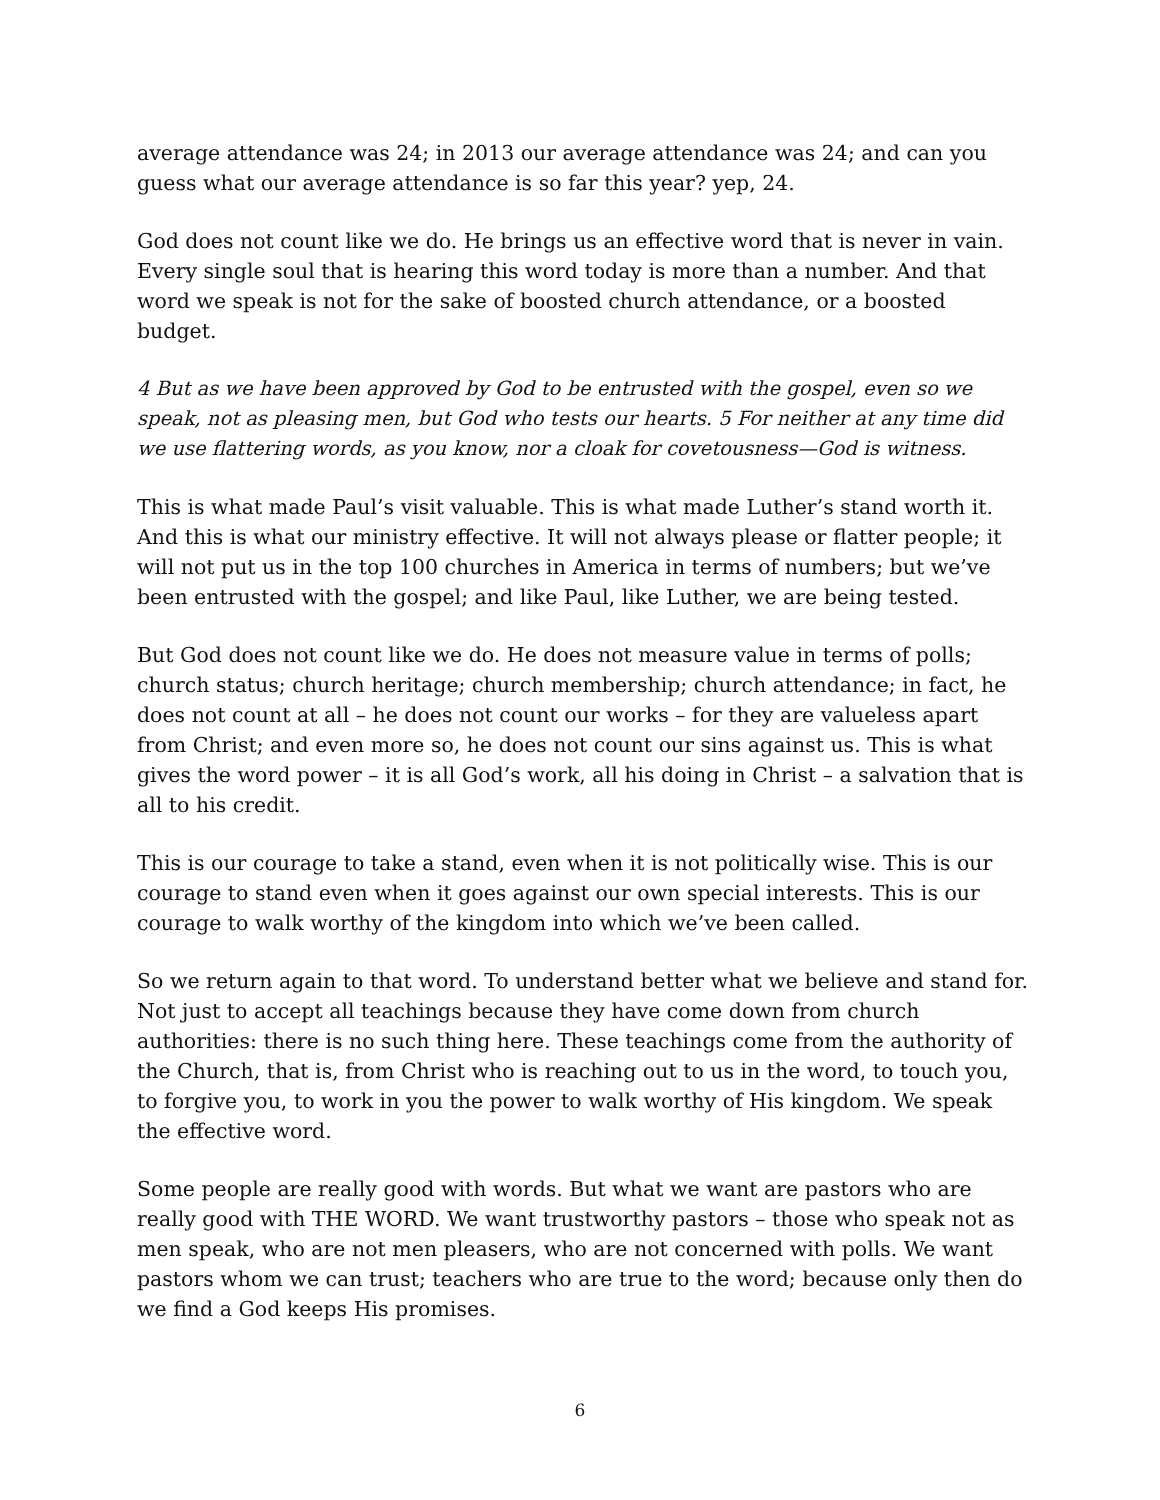average attendance was 24; in 2013 our average attendance was 24; and can you guess what our average attendance is so far this year? yep, 24.
God does not count like we do. He brings us an effective word that is never in vain. Every single soul that is hearing this word today is more than a number. And that word we speak is not for the sake of boosted church attendance, or a boosted budget.
4 But as we have been approved by God to be entrusted with the gospel, even so we speak, not as pleasing men, but God who tests our hearts. 5 For neither at any time did we use flattering words, as you know, nor a cloak for covetousness—God is witness.
This is what made Paul’s visit valuable. This is what made Luther’s stand worth it. And this is what our ministry effective. It will not always please or flatter people; it will not put us in the top 100 churches in America in terms of numbers; but we’ve been entrusted with the gospel; and like Paul, like Luther, we are being tested.
But God does not count like we do. He does not measure value in terms of polls; church status; church heritage; church membership; church attendance; in fact, he does not count at all – he does not count our works – for they are valueless apart from Christ; and even more so, he does not count our sins against us. This is what gives the word power – it is all God’s work, all his doing in Christ – a salvation that is all to his credit.
This is our courage to take a stand, even when it is not politically wise. This is our courage to stand even when it goes against our own special interests. This is our courage to walk worthy of the kingdom into which we’ve been called.
So we return again to that word. To understand better what we believe and stand for. Not just to accept all teachings because they have come down from church authorities: there is no such thing here. These teachings come from the authority of the Church, that is, from Christ who is reaching out to us in the word, to touch you, to forgive you, to work in you the power to walk worthy of His kingdom. We speak the effective word.
Some people are really good with words. But what we want are pastors who are really good with THE WORD. We want trustworthy pastors – those who speak not as men speak, who are not men pleasers, who are not concerned with polls. We want pastors whom we can trust; teachers who are true to the word; because only then do we find a God keeps His promises.
6